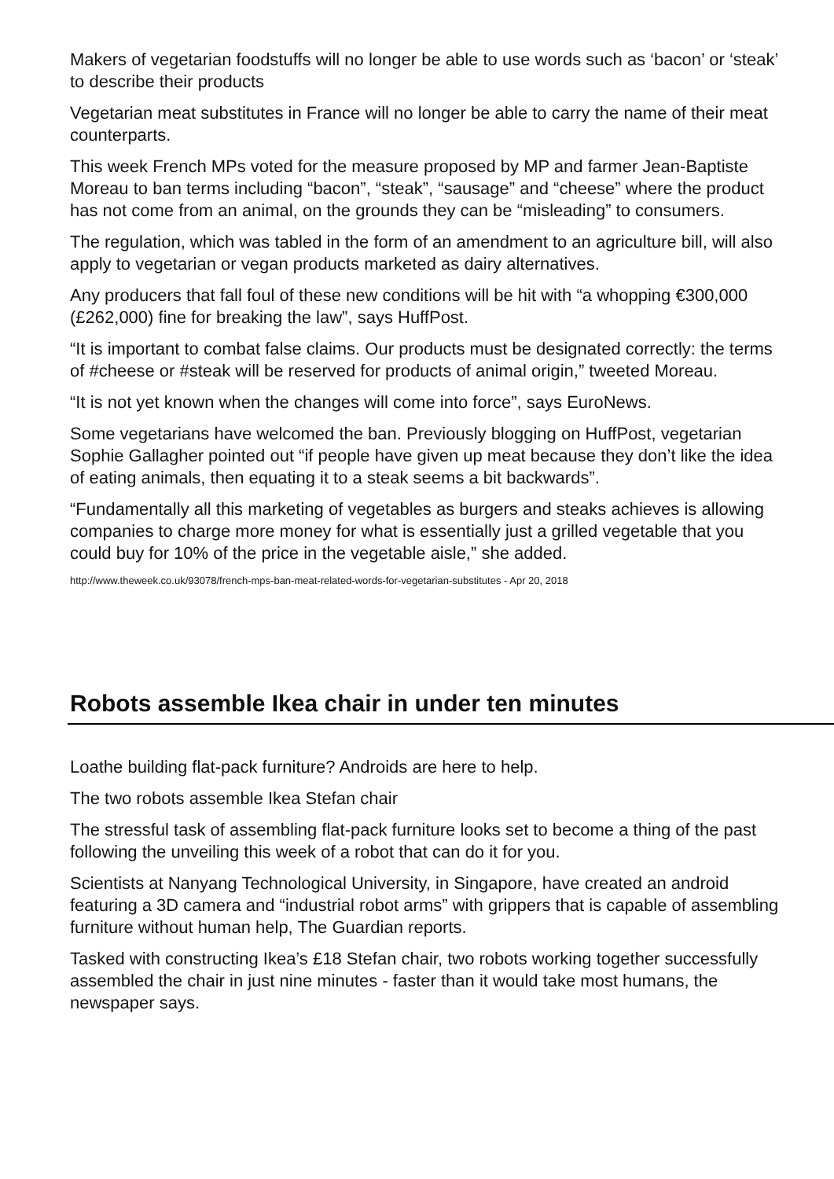Makers of vegetarian foodstuffs will no longer be able to use words such as ‘bacon’ or ‘steak’ to describe their products
Vegetarian meat substitutes in France will no longer be able to carry the name of their meat counterparts.
This week French MPs voted for the measure proposed by MP and farmer Jean-Baptiste Moreau to ban terms including “bacon”, “steak”, “sausage” and “cheese” where the product has not come from an animal, on the grounds they can be “misleading” to consumers.
The regulation, which was tabled in the form of an amendment to an agriculture bill, will also apply to vegetarian or vegan products marketed as dairy alternatives.
Any producers that fall foul of these new conditions will be hit with “a whopping €300,000 (£262,000) fine for breaking the law”, says HuffPost.
“It is important to combat false claims. Our products must be designated correctly: the terms of #cheese or #steak will be reserved for products of animal origin,” tweeted Moreau.
“It is not yet known when the changes will come into force”, says EuroNews.
Some vegetarians have welcomed the ban. Previously blogging on HuffPost, vegetarian Sophie Gallagher pointed out “if people have given up meat because they don’t like the idea of eating animals, then equating it to a steak seems a bit backwards”.
“Fundamentally all this marketing of vegetables as burgers and steaks achieves is allowing companies to charge more money for what is essentially just a grilled vegetable that you could buy for 10% of the price in the vegetable aisle,” she added.
http://www.theweek.co.uk/93078/french-mps-ban-meat-related-words-for-vegetarian-substitutes - Apr 20, 2018
Robots assemble Ikea chair in under ten minutes
Loathe building flat-pack furniture? Androids are here to help.
The two robots assemble Ikea Stefan chair
The stressful task of assembling flat-pack furniture looks set to become a thing of the past following the unveiling this week of a robot that can do it for you.
Scientists at Nanyang Technological University, in Singapore, have created an android featuring a 3D camera and “industrial robot arms” with grippers that is capable of assembling furniture without human help, The Guardian reports.
Tasked with constructing Ikea’s £18 Stefan chair, two robots working together successfully assembled the chair in just nine minutes - faster than it would take most humans, the newspaper says.